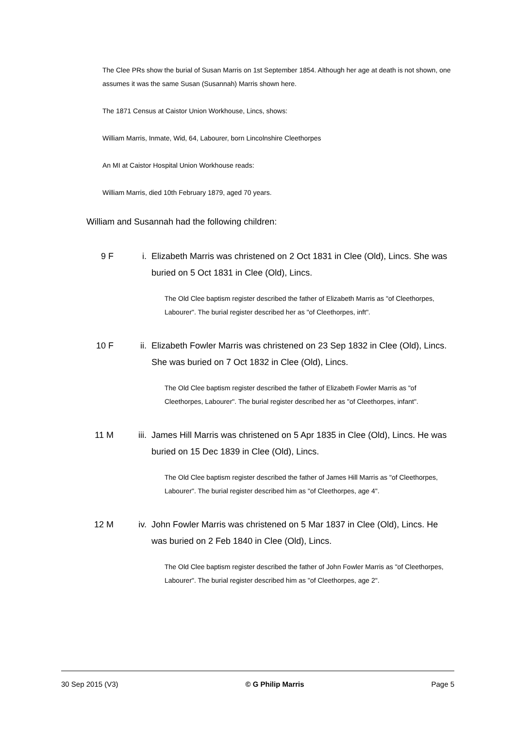The Clee PRs show the burial of Susan Marris on 1st September 1854. Although her age at death is not shown, one assumes it was the same Susan (Susannah) Marris shown here.
The 1871 Census at Caistor Union Workhouse, Lincs, shows:
William Marris, Inmate, Wid, 64, Labourer, born Lincolnshire Cleethorpes
An MI at Caistor Hospital Union Workhouse reads:
William Marris, died 10th February 1879, aged 70 years.
William and Susannah had the following children:
9 F i. Elizabeth Marris was christened on 2 Oct 1831 in Clee (Old), Lincs. She was buried on 5 Oct 1831 in Clee (Old), Lincs.
The Old Clee baptism register described the father of Elizabeth Marris as "of Cleethorpes, Labourer". The burial register described her as "of Cleethorpes, inft".
10 F ii. Elizabeth Fowler Marris was christened on 23 Sep 1832 in Clee (Old), Lincs. She was buried on 7 Oct 1832 in Clee (Old), Lincs.
The Old Clee baptism register described the father of Elizabeth Fowler Marris as "of Cleethorpes, Labourer". The burial register described her as "of Cleethorpes, infant".
11 M iii. James Hill Marris was christened on 5 Apr 1835 in Clee (Old), Lincs. He was buried on 15 Dec 1839 in Clee (Old), Lincs.
The Old Clee baptism register described the father of James Hill Marris as "of Cleethorpes, Labourer". The burial register described him as "of Cleethorpes, age 4".
12 M iv. John Fowler Marris was christened on 5 Mar 1837 in Clee (Old), Lincs. He was buried on 2 Feb 1840 in Clee (Old), Lincs.
The Old Clee baptism register described the father of John Fowler Marris as "of Cleethorpes, Labourer". The burial register described him as "of Cleethorpes, age 2".
30 Sep 2015 (V3) © G Philip Marris Page 5